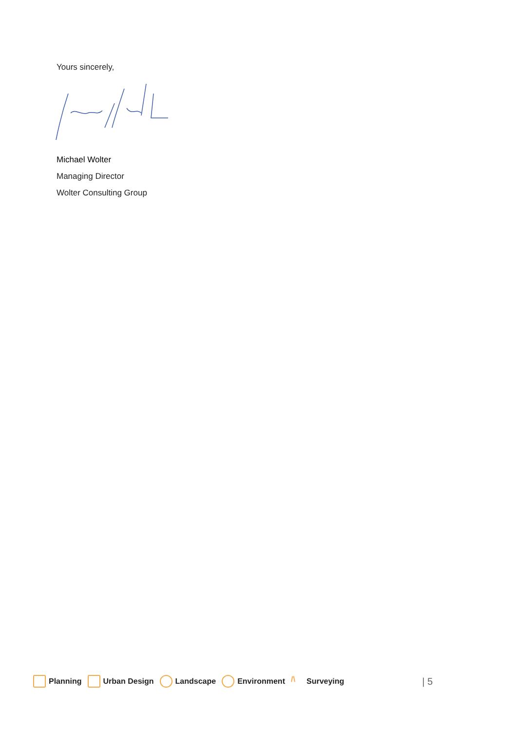Yours sincerely,
Michael Wolter
Managing Director
Wolter Consulting Group
Planning Urban Design Landscape Environment
/\ Surveying
| 5